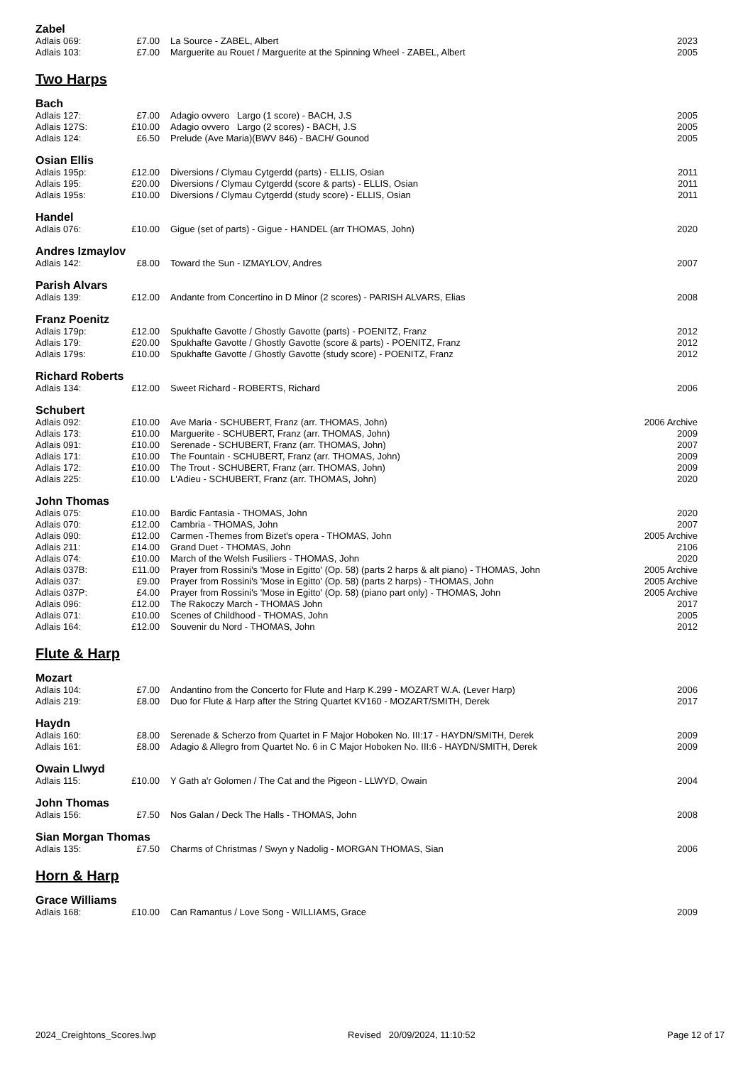Zabel
| Adlais 069: | £7.00 | La Source - ZABEL, Albert | 2023 |
| Adlais 103: | £7.00 | Marguerite au Rouet / Marguerite at the Spinning Wheel - ZABEL, Albert | 2005 |
Two Harps
Bach
| Adlais 127: | £7.00 | Adagio ovvero Largo (1 score) - BACH, J.S | 2005 |
| Adlais 127S: | £10.00 | Adagio ovvero Largo (2 scores) - BACH, J.S | 2005 |
| Adlais 124: | £6.50 | Prelude (Ave Maria)(BWV 846) - BACH/ Gounod | 2005 |
Osian Ellis
| Adlais 195p: | £12.00 | Diversions / Clymau Cytgerdd (parts) - ELLIS, Osian | 2011 |
| Adlais 195: | £20.00 | Diversions / Clymau Cytgerdd (score & parts) - ELLIS, Osian | 2011 |
| Adlais 195s: | £10.00 | Diversions / Clymau Cytgerdd (study score) - ELLIS, Osian | 2011 |
Handel
| Adlais 076: | £10.00 | Gigue (set of parts) - Gigue - HANDEL (arr THOMAS, John) | 2020 |
Andres Izmaylov
| Adlais 142: | £8.00 | Toward the Sun - IZMAYLOV, Andres | 2007 |
Parish Alvars
| Adlais 139: | £12.00 | Andante from Concertino in D Minor (2 scores) - PARISH ALVARS, Elias | 2008 |
Franz Poenitz
| Adlais 179p: | £12.00 | Spukhafte Gavotte / Ghostly Gavotte (parts) - POENITZ, Franz | 2012 |
| Adlais 179: | £20.00 | Spukhafte Gavotte / Ghostly Gavotte (score & parts) - POENITZ, Franz | 2012 |
| Adlais 179s: | £10.00 | Spukhafte Gavotte / Ghostly Gavotte (study score) - POENITZ, Franz | 2012 |
Richard Roberts
| Adlais 134: | £12.00 | Sweet Richard - ROBERTS, Richard | 2006 |
Schubert
| Adlais 092: | £10.00 | Ave Maria - SCHUBERT, Franz (arr. THOMAS, John) | 2006 Archive |
| Adlais 173: | £10.00 | Marguerite - SCHUBERT, Franz (arr. THOMAS, John) | 2009 |
| Adlais 091: | £10.00 | Serenade - SCHUBERT, Franz (arr. THOMAS, John) | 2007 |
| Adlais 171: | £10.00 | The Fountain - SCHUBERT, Franz (arr. THOMAS, John) | 2009 |
| Adlais 172: | £10.00 | The Trout - SCHUBERT, Franz (arr. THOMAS, John) | 2009 |
| Adlais 225: | £10.00 | L'Adieu - SCHUBERT, Franz (arr. THOMAS, John) | 2020 |
John Thomas
| Adlais 075: | £10.00 | Bardic Fantasia - THOMAS, John | 2020 |
| Adlais 070: | £12.00 | Cambria - THOMAS, John | 2007 |
| Adlais 090: | £12.00 | Carmen -Themes from Bizet's opera - THOMAS, John | 2005 Archive |
| Adlais 211: | £14.00 | Grand Duet - THOMAS, John | 2106 |
| Adlais 074: | £10.00 | March of the Welsh Fusiliers - THOMAS, John | 2020 |
| Adlais 037B: | £11.00 | Prayer from Rossini's 'Mose in Egitto' (Op. 58) (parts 2 harps & alt piano) - THOMAS, John | 2005 Archive |
| Adlais 037: | £9.00 | Prayer from Rossini's 'Mose in Egitto' (Op. 58) (parts 2 harps) - THOMAS, John | 2005 Archive |
| Adlais 037P: | £4.00 | Prayer from Rossini's 'Mose in Egitto' (Op. 58) (piano part only) - THOMAS, John | 2005 Archive |
| Adlais 096: | £12.00 | The Rakoczy March - THOMAS John | 2017 |
| Adlais 071: | £10.00 | Scenes of Childhood - THOMAS, John | 2005 |
| Adlais 164: | £12.00 | Souvenir du Nord - THOMAS, John | 2012 |
Flute & Harp
Mozart
| Adlais 104: | £7.00 | Andantino from the Concerto for Flute and Harp K.299 - MOZART W.A. (Lever Harp) | 2006 |
| Adlais 219: | £8.00 | Duo for Flute & Harp after the String Quartet KV160 - MOZART/SMITH, Derek | 2017 |
Haydn
| Adlais 160: | £8.00 | Serenade & Scherzo from Quartet in F Major Hoboken No. III:17 - HAYDN/SMITH, Derek | 2009 |
| Adlais 161: | £8.00 | Adagio & Allegro from Quartet No. 6 in C Major Hoboken No. III:6 - HAYDN/SMITH, Derek | 2009 |
Owain Llwyd
| Adlais 115: | £10.00 | Y Gath a'r Golomen / The Cat and the Pigeon - LLWYD, Owain | 2004 |
John Thomas
| Adlais 156: | £7.50 | Nos Galan / Deck The Halls - THOMAS, John | 2008 |
Sian Morgan Thomas
| Adlais 135: | £7.50 | Charms of Christmas / Swyn y Nadolig - MORGAN THOMAS, Sian | 2006 |
Horn & Harp
Grace Williams
| Adlais 168: | £10.00 | Can Ramantus / Love Song - WILLIAMS, Grace | 2009 |
2024_Creightons_Scores.lwp Revised 20/09/2024, 11:10:52 Page 12 of 17